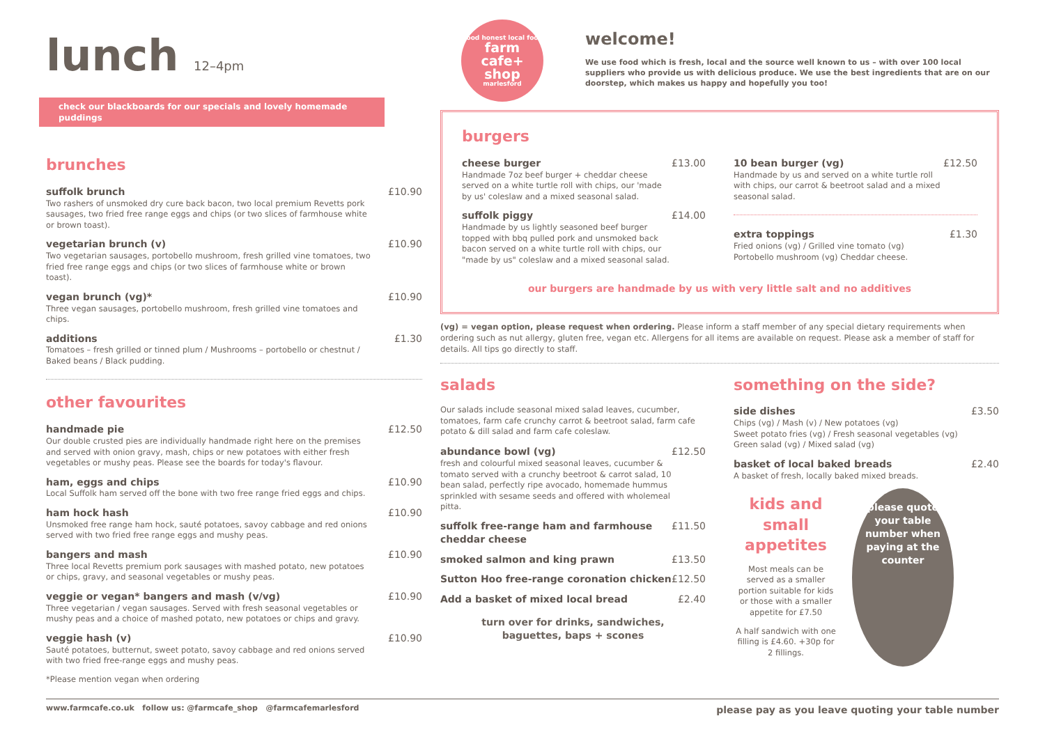lunch 12–4pm
check our blackboards for our specials and lovely homemade puddings
brunches
suffolk brunch
Two rashers of unsmoked dry cure back bacon, two local premium Revetts pork sausages, two fried free range eggs and chips (or two slices of farmhouse white or brown toast).
£10.90
vegetarian brunch (v)
Two vegetarian sausages, portobello mushroom, fresh grilled vine tomatoes, two fried free range eggs and chips (or two slices of farmhouse white or brown toast).
£10.90
vegan brunch (vg)*
Three vegan sausages, portobello mushroom, fresh grilled vine tomatoes and chips.
£10.90
additions
Tomatoes – fresh grilled or tinned plum / Mushrooms – portobello or chestnut / Baked beans / Black pudding.
£1.30
other favourites
handmade pie
Our double crusted pies are individually handmade right here on the premises and served with onion gravy, mash, chips or new potatoes with either fresh vegetables or mushy peas. Please see the boards for today's flavour.
£12.50
ham, eggs and chips
Local Suffolk ham served off the bone with two free range fried eggs and chips.
£10.90
ham hock hash
Unsmoked free range ham hock, sauté potatoes, savoy cabbage and red onions served with two fried free range eggs and mushy peas.
£10.90
bangers and mash
Three local Revetts premium pork sausages with mashed potato, new potatoes or chips, gravy, and seasonal vegetables or mushy peas.
£10.90
veggie or vegan* bangers and mash (v/vg)
Three vegetarian / vegan sausages. Served with fresh seasonal vegetables or mushy peas and a choice of mashed potato, new potatoes or chips and gravy.
£10.90
veggie hash (v)
Sauté potatoes, butternut, sweet potato, savoy cabbage and red onions served with two fried free-range eggs and mushy peas.
£10.90
*Please mention vegan when ordering
good honest local food
farm
cafe+
shop
marlesford
welcome!
We use food which is fresh, local and the source well known to us – with over 100 local suppliers who provide us with delicious produce. We use the best ingredients that are on our doorstep, which makes us happy and hopefully you too!
burgers
cheese burger
Handmade 7oz beef burger + cheddar cheese served on a white turtle roll with chips, our 'made by us' coleslaw and a mixed seasonal salad.
£13.00
suffolk piggy
Handmade by us lightly seasoned beef burger topped with bbq pulled pork and unsmoked back bacon served on a white turtle roll with chips, our "made by us" coleslaw and a mixed seasonal salad.
£14.00
10 bean burger (vg)
Handmade by us and served on a white turtle roll with chips, our carrot & beetroot salad and a mixed seasonal salad.
£12.50
extra toppings
Fried onions (vg) / Grilled vine tomato (vg)
Portobello mushroom (vg) Cheddar cheese.
£1.30
our burgers are handmade by us with very little salt and no additives
(vg) = vegan option, please request when ordering. Please inform a staff member of any special dietary requirements when ordering such as nut allergy, gluten free, vegan etc. Allergens for all items are available on request. Please ask a member of staff for details. All tips go directly to staff.
salads
Our salads include seasonal mixed salad leaves, cucumber, tomatoes, farm cafe crunchy carrot & beetroot salad, farm cafe potato & dill salad and farm cafe coleslaw.
abundance bowl (vg)
fresh and colourful mixed seasonal leaves, cucumber & tomato served with a crunchy beetroot & carrot salad, 10 bean salad, perfectly ripe avocado, homemade hummus sprinkled with sesame seeds and offered with wholemeal pitta.
£12.50
suffolk free-range ham and farmhouse cheddar cheese
£11.50
smoked salmon and king prawn £13.50
Sutton Hoo free-range coronation chicken
£12.50
Add a basket of mixed local bread
£2.40
turn over for drinks, sandwiches,
baguettes, baps + scones
something on the side?
side dishes
Chips (vg) / Mash (v) / New potatoes (vg)
Sweet potato fries (vg) / Fresh seasonal vegetables (vg)
Green salad (vg) / Mixed salad (vg)
£3.50
basket of local baked breads
A basket of fresh, locally baked mixed breads.
£2.40
kids and small appetites
Most meals can be served as a smaller portion suitable for kids or those with a smaller appetite for £7.50
A half sandwich with one filling is £4.60. +30p for 2 fillings.
please quote your table number when paying at the counter
www.farmcafe.co.uk follow us: @farmcafe_shop @farmcafemarlesford please pay as you leave quoting your table number